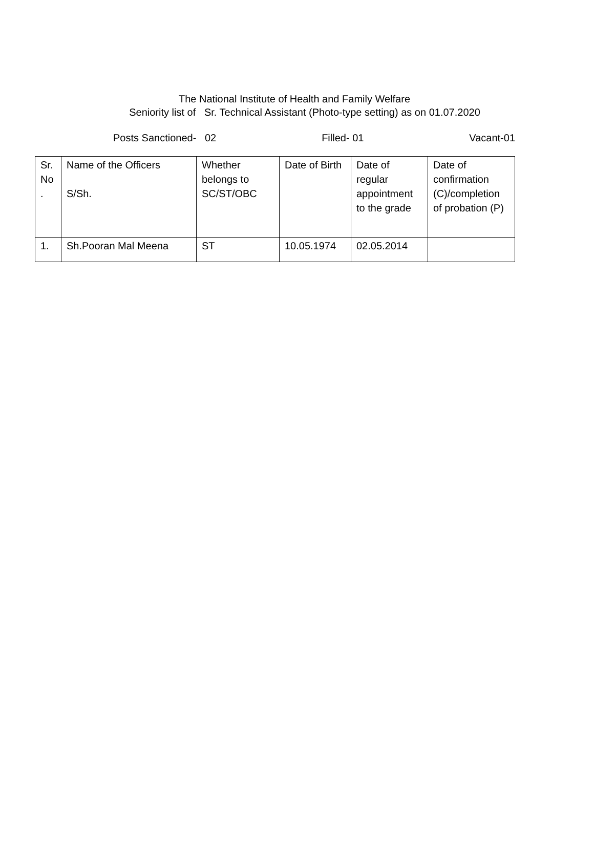The National Institute of Health and Family Welfare
Seniority list of Sr. Technical Assistant (Photo-type setting) as on 01.07.2020
Posts Sanctioned- 02 Filled- 01 Vacant-01
| Sr. No . | Name of the Officers S/Sh. | Whether belongs to SC/ST/OBC | Date of Birth | Date of regular appointment to the grade | Date of confirmation (C)/completion of probation (P) |
| 1. | Sh.Pooran Mal Meena | ST | 10.05.1974 | 02.05.2014 | |